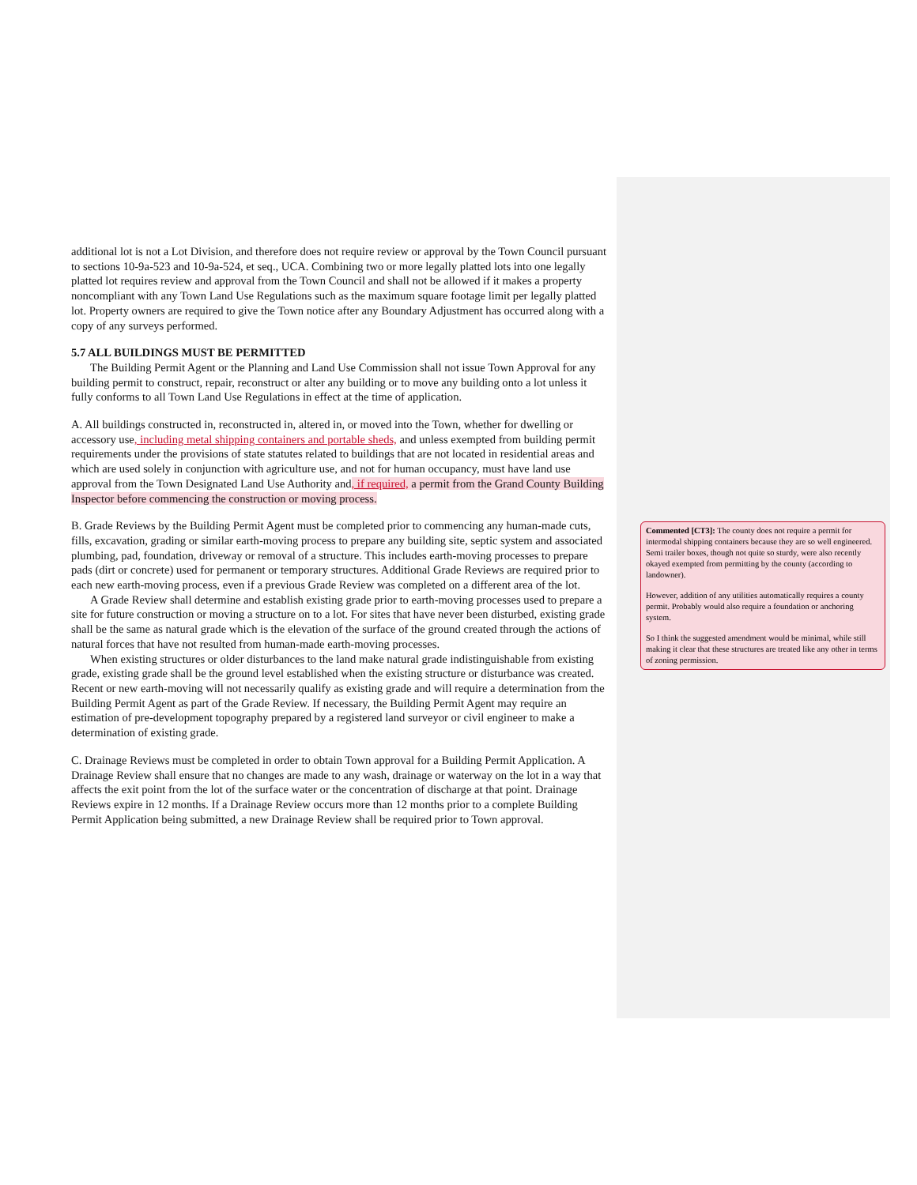additional lot is not a Lot Division, and therefore does not require review or approval by the Town Council pursuant to sections 10-9a-523 and 10-9a-524, et seq., UCA. Combining two or more legally platted lots into one legally platted lot requires review and approval from the Town Council and shall not be allowed if it makes a property noncompliant with any Town Land Use Regulations such as the maximum square footage limit per legally platted lot. Property owners are required to give the Town notice after any Boundary Adjustment has occurred along with a copy of any surveys performed.
5.7 ALL BUILDINGS MUST BE PERMITTED
The Building Permit Agent or the Planning and Land Use Commission shall not issue Town Approval for any building permit to construct, repair, reconstruct or alter any building or to move any building onto a lot unless it fully conforms to all Town Land Use Regulations in effect at the time of application.
A. All buildings constructed in, reconstructed in, altered in, or moved into the Town, whether for dwelling or accessory use, including metal shipping containers and portable sheds, and unless exempted from building permit requirements under the provisions of state statutes related to buildings that are not located in residential areas and which are used solely in conjunction with agriculture use, and not for human occupancy, must have land use approval from the Town Designated Land Use Authority and, if required, a permit from the Grand County Building Inspector before commencing the construction or moving process.
B. Grade Reviews by the Building Permit Agent must be completed prior to commencing any human-made cuts, fills, excavation, grading or similar earth-moving process to prepare any building site, septic system and associated plumbing, pad, foundation, driveway or removal of a structure. This includes earth-moving processes to prepare pads (dirt or concrete) used for permanent or temporary structures. Additional Grade Reviews are required prior to each new earth-moving process, even if a previous Grade Review was completed on a different area of the lot.
A Grade Review shall determine and establish existing grade prior to earth-moving processes used to prepare a site for future construction or moving a structure on to a lot. For sites that have never been disturbed, existing grade shall be the same as natural grade which is the elevation of the surface of the ground created through the actions of natural forces that have not resulted from human-made earth-moving processes.
When existing structures or older disturbances to the land make natural grade indistinguishable from existing grade, existing grade shall be the ground level established when the existing structure or disturbance was created. Recent or new earth-moving will not necessarily qualify as existing grade and will require a determination from the Building Permit Agent as part of the Grade Review. If necessary, the Building Permit Agent may require an estimation of pre-development topography prepared by a registered land surveyor or civil engineer to make a determination of existing grade.
C. Drainage Reviews must be completed in order to obtain Town approval for a Building Permit Application. A Drainage Review shall ensure that no changes are made to any wash, drainage or waterway on the lot in a way that affects the exit point from the lot of the surface water or the concentration of discharge at that point. Drainage Reviews expire in 12 months. If a Drainage Review occurs more than 12 months prior to a complete Building Permit Application being submitted, a new Drainage Review shall be required prior to Town approval.
Commented [CT3]: The county does not require a permit for intermodal shipping containers because they are so well engineered. Semi trailer boxes, though not quite so sturdy, were also recently okayed exempted from permitting by the county (according to landowner).
However, addition of any utilities automatically requires a county permit. Probably would also require a foundation or anchoring system.
So I think the suggested amendment would be minimal, while still making it clear that these structures are treated like any other in terms of zoning permission.